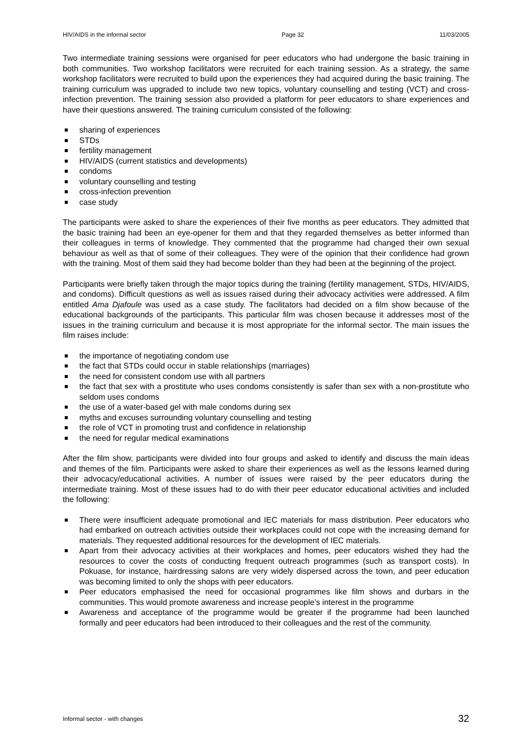HIV/AIDS in the informal sector Page 32 11/03/2005
Two intermediate training sessions were organised for peer educators who had undergone the basic training in both communities. Two workshop facilitators were recruited for each training session. As a strategy, the same workshop facilitators were recruited to build upon the experiences they had acquired during the basic training. The training curriculum was upgraded to include two new topics, voluntary counselling and testing (VCT) and cross-infection prevention. The training session also provided a platform for peer educators to share experiences and have their questions answered. The training curriculum consisted of the following:
sharing of experiences
STDs
fertility management
HIV/AIDS (current statistics and developments)
condoms
voluntary counselling and testing
cross-infection prevention
case study
The participants were asked to share the experiences of their five months as peer educators. They admitted that the basic training had been an eye-opener for them and that they regarded themselves as better informed than their colleagues in terms of knowledge. They commented that the programme had changed their own sexual behaviour as well as that of some of their colleagues. They were of the opinion that their confidence had grown with the training. Most of them said they had become bolder than they had been at the beginning of the project.
Participants were briefly taken through the major topics during the training (fertility management, STDs, HIV/AIDS, and condoms). Difficult questions as well as issues raised during their advocacy activities were addressed. A film entitled Ama Djafoule was used as a case study. The facilitators had decided on a film show because of the educational backgrounds of the participants. This particular film was chosen because it addresses most of the issues in the training curriculum and because it is most appropriate for the informal sector. The main issues the film raises include:
the importance of negotiating condom use
the fact that STDs could occur in stable relationships (marriages)
the need for consistent condom use with all partners
the fact that sex with a prostitute who uses condoms consistently is safer than sex with a non-prostitute who seldom uses condoms
the use of a water-based gel with male condoms during sex
myths and excuses surrounding voluntary counselling and testing
the role of VCT in promoting trust and confidence in relationship
the need for regular medical examinations
After the film show, participants were divided into four groups and asked to identify and discuss the main ideas and themes of the film. Participants were asked to share their experiences as well as the lessons learned during their advocacy/educational activities. A number of issues were raised by the peer educators during the intermediate training. Most of these issues had to do with their peer educator educational activities and included the following:
There were insufficient adequate promotional and IEC materials for mass distribution. Peer educators who had embarked on outreach activities outside their workplaces could not cope with the increasing demand for materials. They requested additional resources for the development of IEC materials.
Apart from their advocacy activities at their workplaces and homes, peer educators wished they had the resources to cover the costs of conducting frequent outreach programmes (such as transport costs). In Pokuase, for instance, hairdressing salons are very widely dispersed across the town, and peer education was becoming limited to only the shops with peer educators.
Peer educators emphasised the need for occasional programmes like film shows and durbars in the communities. This would promote awareness and increase people’s interest in the programme
Awareness and acceptance of the programme would be greater if the programme had been launched formally and peer educators had been introduced to their colleagues and the rest of the community.
Informal sector - with changes 32